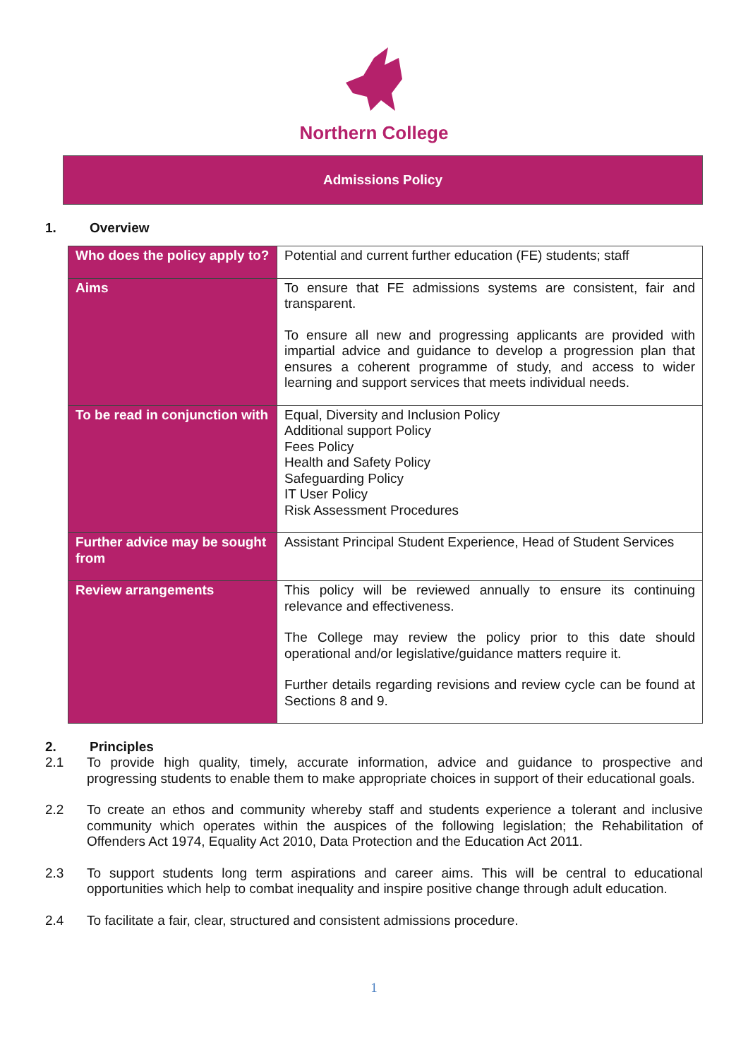Northern College
Admissions Policy
1. Overview
| Who does the policy apply to? | Potential and current further education (FE) students; staff |
| Aims | To ensure that FE admissions systems are consistent, fair and transparent. To ensure all new and progressing applicants are provided with impartial advice and guidance to develop a progression plan that ensures a coherent programme of study, and access to wider learning and support services that meets individual needs. |
| To be read in conjunction with | Equal, Diversity and Inclusion Policy Additional support Policy Fees Policy Health and Safety Policy Safeguarding Policy IT User Policy Risk Assessment Procedures |
| Further advice may be sought from | Assistant Principal Student Experience, Head of Student Services |
| Review arrangements | This policy will be reviewed annually to ensure its continuing relevance and effectiveness. The College may review the policy prior to this date should operational and/or legislative/guidance matters require it. Further details regarding revisions and review cycle can be found at Sections 8 and 9. |
2. Principles
2.1 To provide high quality, timely, accurate information, advice and guidance to prospective and progressing students to enable them to make appropriate choices in support of their educational goals.
2.2 To create an ethos and community whereby staff and students experience a tolerant and inclusive community which operates within the auspices of the following legislation; the Rehabilitation of Offenders Act 1974, Equality Act 2010, Data Protection and the Education Act 2011.
2.3 To support students long term aspirations and career aims. This will be central to educational opportunities which help to combat inequality and inspire positive change through adult education.
2.4 To facilitate a fair, clear, structured and consistent admissions procedure.
1